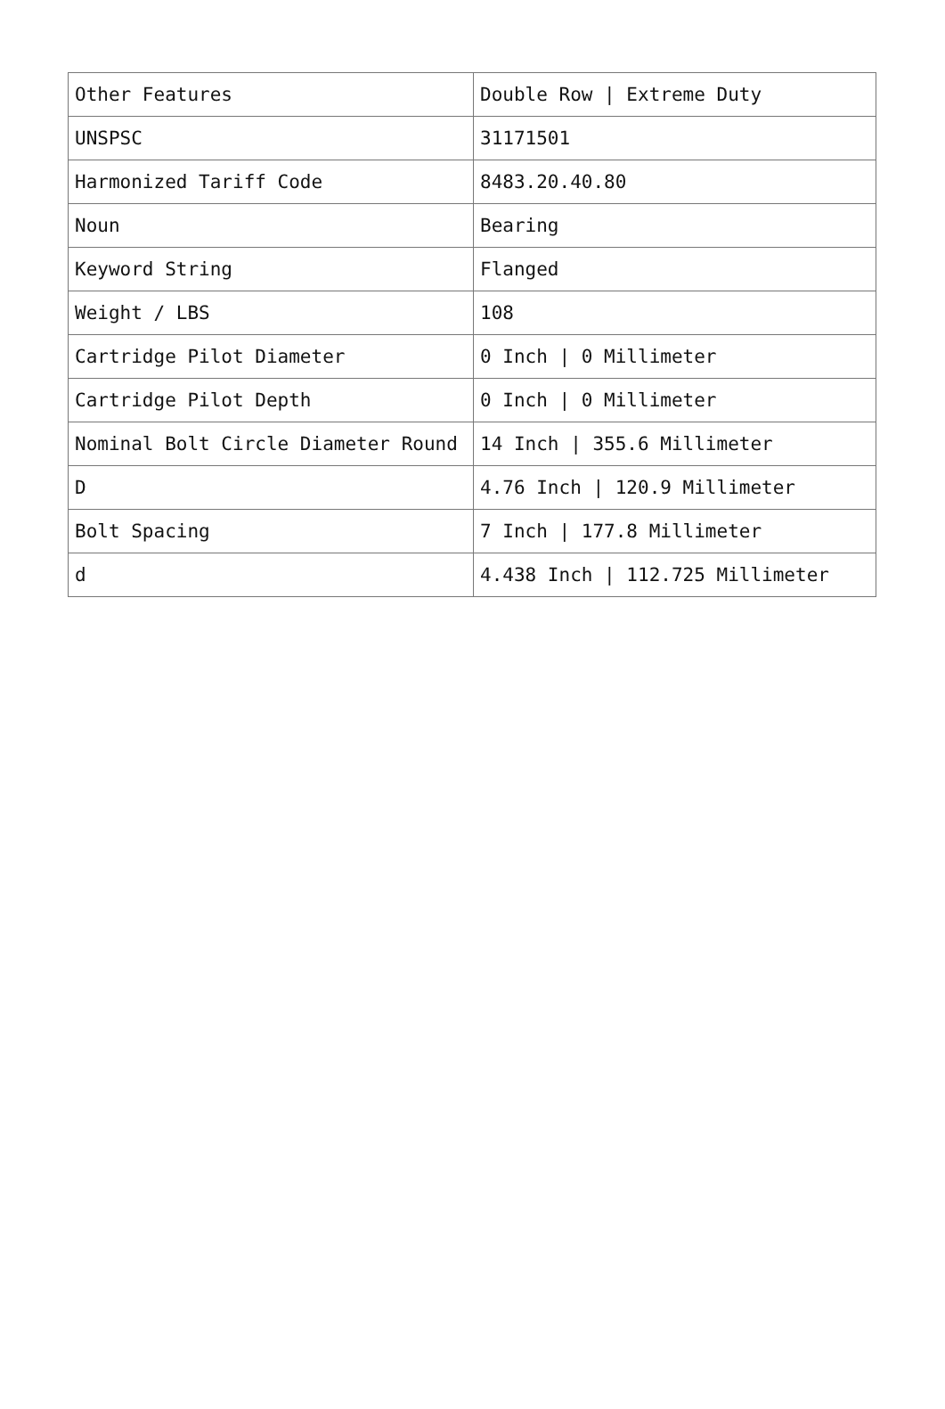| Other Features | Double Row / Extreme Duty |
| UNSPSC | 31171501 |
| Harmonized Tariff Code | 8483.20.40.80 |
| Noun | Bearing |
| Keyword String | Flanged |
| Weight / LBS | 108 |
| Cartridge Pilot Diameter | 0 Inch / 0 Millimeter |
| Cartridge Pilot Depth | 0 Inch / 0 Millimeter |
| Nominal Bolt Circle Diameter Round | 14 Inch / 355.6 Millimeter |
| D | 4.76 Inch / 120.9 Millimeter |
| Bolt Spacing | 7 Inch / 177.8 Millimeter |
| d | 4.438 Inch / 112.725 Millimeter |